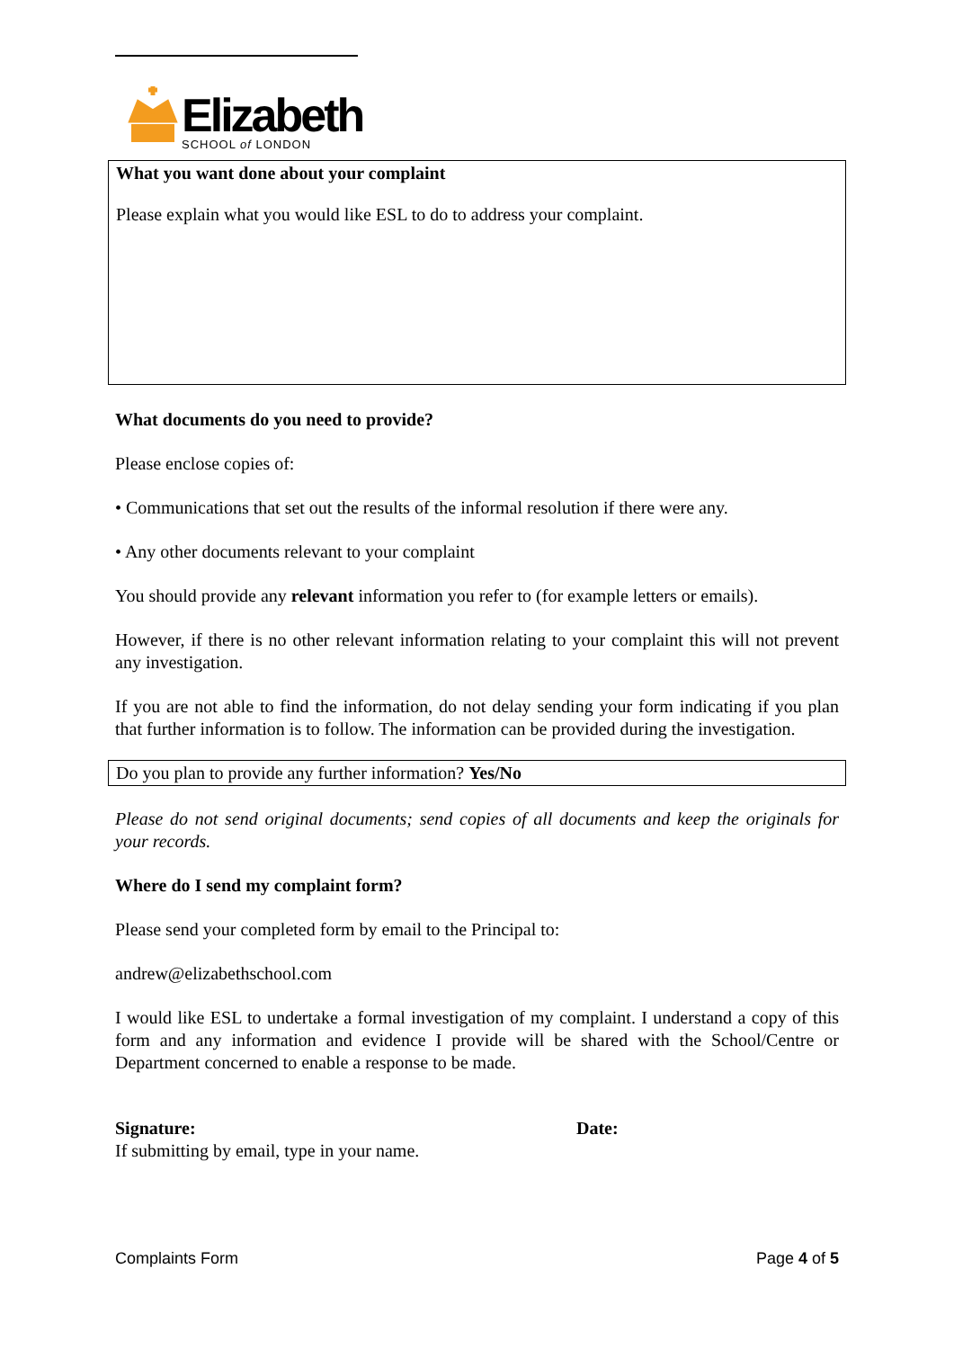Elizabeth
SCHOOL of LONDON
What you want done about your complaint
Please explain what you would like ESL to do to address your complaint.
What documents do you need to provide?
Please enclose copies of:
• Communications that set out the results of the informal resolution if there were any.
• Any other documents relevant to your complaint
You should provide any relevant information you refer to (for example letters or emails).
However, if there is no other relevant information relating to your complaint this will not prevent any investigation.
If you are not able to find the information, do not delay sending your form indicating if you plan that further information is to follow. The information can be provided during the investigation.
Do you plan to provide any further information? Yes/No
Please do not send original documents; send copies of all documents and keep the originals for your records.
Where do I send my complaint form?
Please send your completed form by email to the Principal to:
andrew@elizabethschool.com
I would like ESL to undertake a formal investigation of my complaint. I understand a copy of this form and any information and evidence I provide will be shared with the School/Centre or Department concerned to enable a response to be made.
Signature:
If submitting by email, type in your name.
Date:
Complaints Form Page 4 of 5